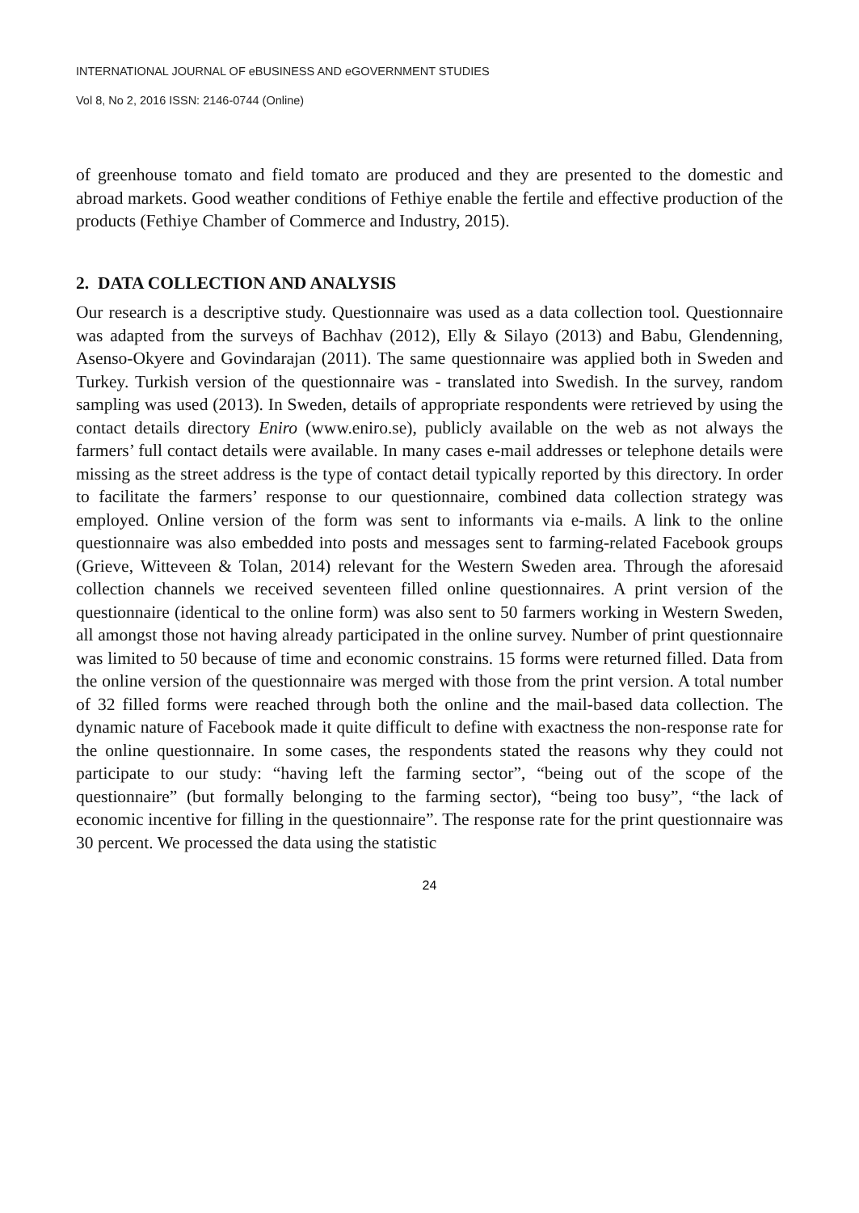INTERNATIONAL JOURNAL OF eBUSINESS AND eGOVERNMENT STUDIES
Vol 8, No 2, 2016 ISSN: 2146-0744 (Online)
of greenhouse tomato and field tomato are produced and they are presented to the domestic and abroad markets. Good weather conditions of Fethiye enable the fertile and effective production of the products (Fethiye Chamber of Commerce and Industry, 2015).
2. DATA COLLECTION AND ANALYSIS
Our research is a descriptive study. Questionnaire was used as a data collection tool. Questionnaire was adapted from the surveys of Bachhav (2012), Elly & Silayo (2013) and Babu, Glendenning, Asenso-Okyere and Govindarajan (2011). The same questionnaire was applied both in Sweden and Turkey. Turkish version of the questionnaire was - translated into Swedish. In the survey, random sampling was used (2013). In Sweden, details of appropriate respondents were retrieved by using the contact details directory Eniro (www.eniro.se), publicly available on the web as not always the farmers’ full contact details were available. In many cases e-mail addresses or telephone details were missing as the street address is the type of contact detail typically reported by this directory. In order to facilitate the farmers’ response to our questionnaire, combined data collection strategy was employed. Online version of the form was sent to informants via e-mails. A link to the online questionnaire was also embedded into posts and messages sent to farming-related Facebook groups (Grieve, Witteveen & Tolan, 2014) relevant for the Western Sweden area. Through the aforesaid collection channels we received seventeen filled online questionnaires. A print version of the questionnaire (identical to the online form) was also sent to 50 farmers working in Western Sweden, all amongst those not having already participated in the online survey. Number of print questionnaire was limited to 50 because of time and economic constrains. 15 forms were returned filled. Data from the online version of the questionnaire was merged with those from the print version. A total number of 32 filled forms were reached through both the online and the mail-based data collection. The dynamic nature of Facebook made it quite difficult to define with exactness the non-response rate for the online questionnaire. In some cases, the respondents stated the reasons why they could not participate to our study: “having left the farming sector”, “being out of the scope of the questionnaire” (but formally belonging to the farming sector), “being too busy”, “the lack of economic incentive for filling in the questionnaire”. The response rate for the print questionnaire was 30 percent. We processed the data using the statistic
24